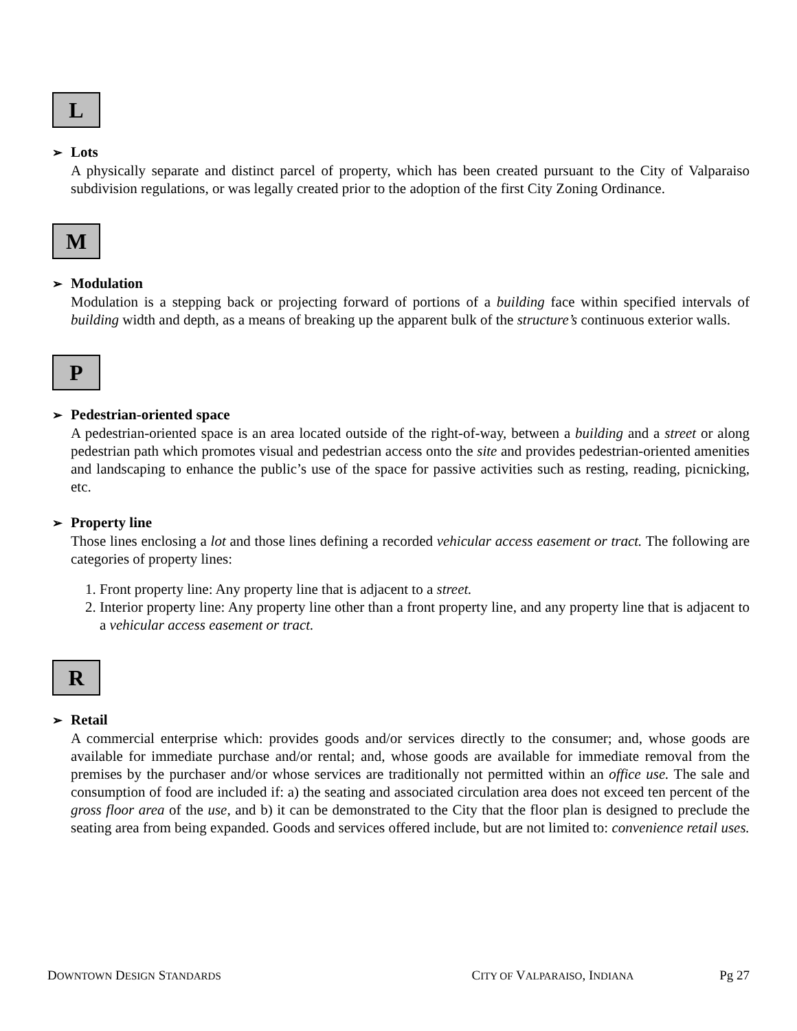L
➢ Lots
A physically separate and distinct parcel of property, which has been created pursuant to the City of Valparaiso subdivision regulations, or was legally created prior to the adoption of the first City Zoning Ordinance.
M
➢ Modulation
Modulation is a stepping back or projecting forward of portions of a building face within specified intervals of building width and depth, as a means of breaking up the apparent bulk of the structure’s continuous exterior walls.
P
➢ Pedestrian-oriented space
A pedestrian-oriented space is an area located outside of the right-of-way, between a building and a street or along pedestrian path which promotes visual and pedestrian access onto the site and provides pedestrian-oriented amenities and landscaping to enhance the public’s use of the space for passive activities such as resting, reading, picnicking, etc.
➢ Property line
Those lines enclosing a lot and those lines defining a recorded vehicular access easement or tract. The following are categories of property lines:
1. Front property line: Any property line that is adjacent to a street.
2. Interior property line: Any property line other than a front property line, and any property line that is adjacent to a vehicular access easement or tract.
R
➢ Retail
A commercial enterprise which: provides goods and/or services directly to the consumer; and, whose goods are available for immediate purchase and/or rental; and, whose goods are available for immediate removal from the premises by the purchaser and/or whose services are traditionally not permitted within an office use. The sale and consumption of food are included if: a) the seating and associated circulation area does not exceed ten percent of the gross floor area of the use, and b) it can be demonstrated to the City that the floor plan is designed to preclude the seating area from being expanded. Goods and services offered include, but are not limited to: convenience retail uses.
DOWNTOWN DESIGN STANDARDS
CITY OF VALPARAISO, INDIANA
Pg 27